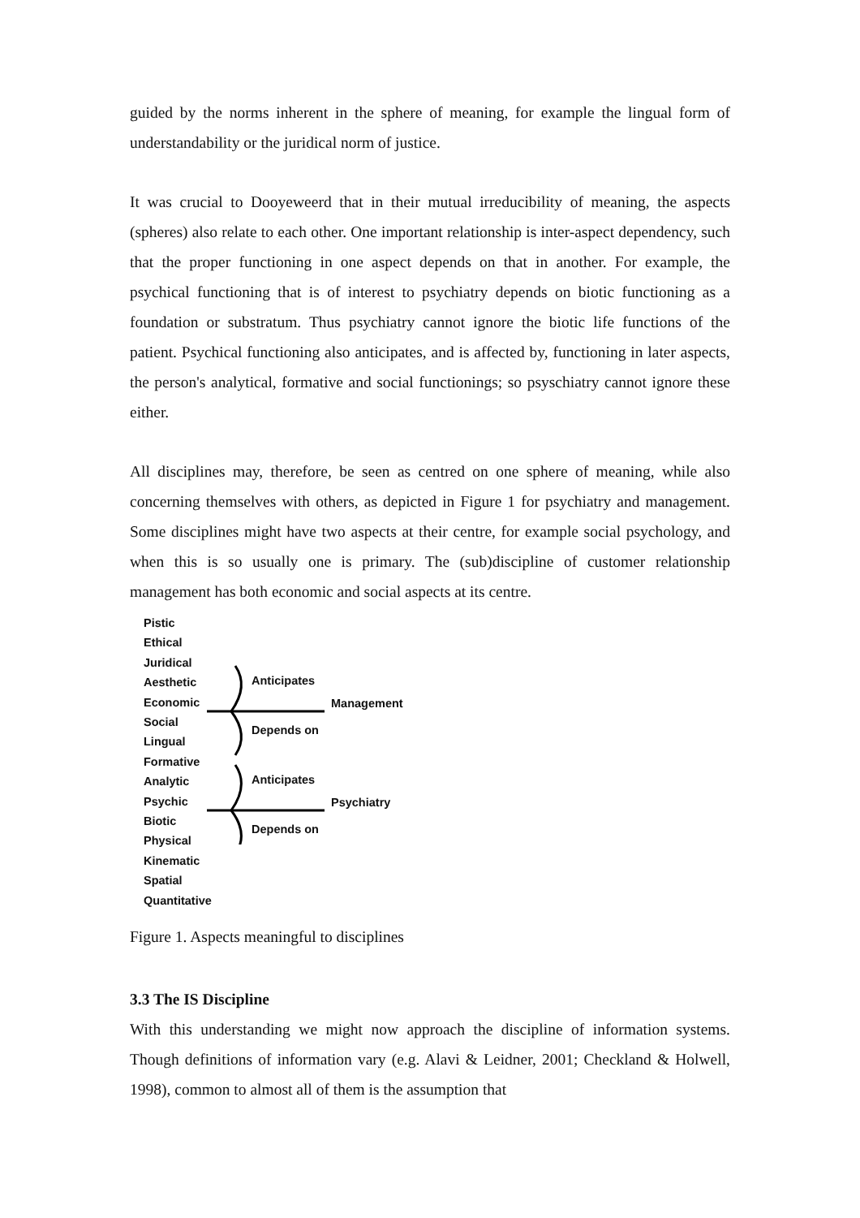guided by the norms inherent in the sphere of meaning, for example the lingual form of understandability or the juridical norm of justice.
It was crucial to Dooyeweerd that in their mutual irreducibility of meaning, the aspects (spheres) also relate to each other. One important relationship is inter-aspect dependency, such that the proper functioning in one aspect depends on that in another. For example, the psychical functioning that is of interest to psychiatry depends on biotic functioning as a foundation or substratum. Thus psychiatry cannot ignore the biotic life functions of the patient. Psychical functioning also anticipates, and is affected by, functioning in later aspects, the person's analytical, formative and social functionings; so psyschiatry cannot ignore these either.
All disciplines may, therefore, be seen as centred on one sphere of meaning, while also concerning themselves with others, as depicted in Figure 1 for psychiatry and management. Some disciplines might have two aspects at their centre, for example social psychology, and when this is so usually one is primary. The (sub)discipline of customer relationship management has both economic and social aspects at its centre.
Pistic
Ethical
Juridical
Aesthetic
Economic
Social
Lingual
Formative
Analytic
Psychic
Biotic
Physical
Kinematic
Spatial
Quantitative
Anticipates
Management
Depends on
Anticipates
Psychiatry
Depends on
Figure 1. Aspects meaningful to disciplines
3.3 The IS Discipline
With this understanding we might now approach the discipline of information systems. Though definitions of information vary (e.g. Alavi & Leidner, 2001; Checkland & Holwell, 1998), common to almost all of them is the assumption that